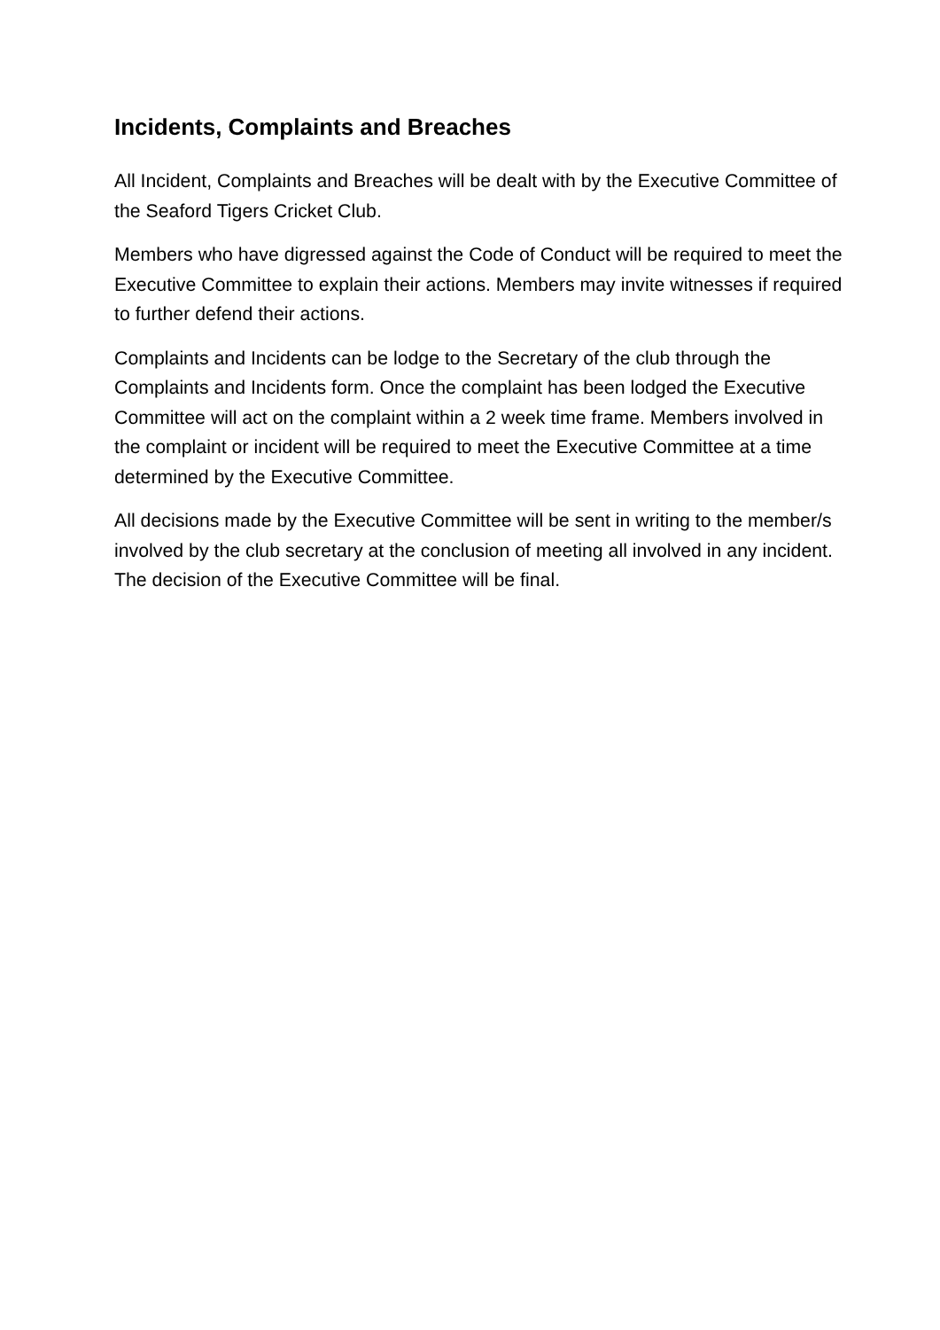Incidents, Complaints and Breaches
All Incident, Complaints and Breaches will be dealt with by the Executive Committee of the Seaford Tigers Cricket Club.
Members who have digressed against the Code of Conduct will be required to meet the Executive Committee to explain their actions. Members may invite witnesses if required to further defend their actions.
Complaints and Incidents can be lodge to the Secretary of the club through the Complaints and Incidents form. Once the complaint has been lodged the Executive Committee will act on the complaint within a 2 week time frame. Members involved in the complaint or incident will be required to meet the Executive Committee at a time determined by the Executive Committee.
All decisions made by the Executive Committee will be sent in writing to the member/s involved by the club secretary at the conclusion of meeting all involved in any incident. The decision of the Executive Committee will be final.